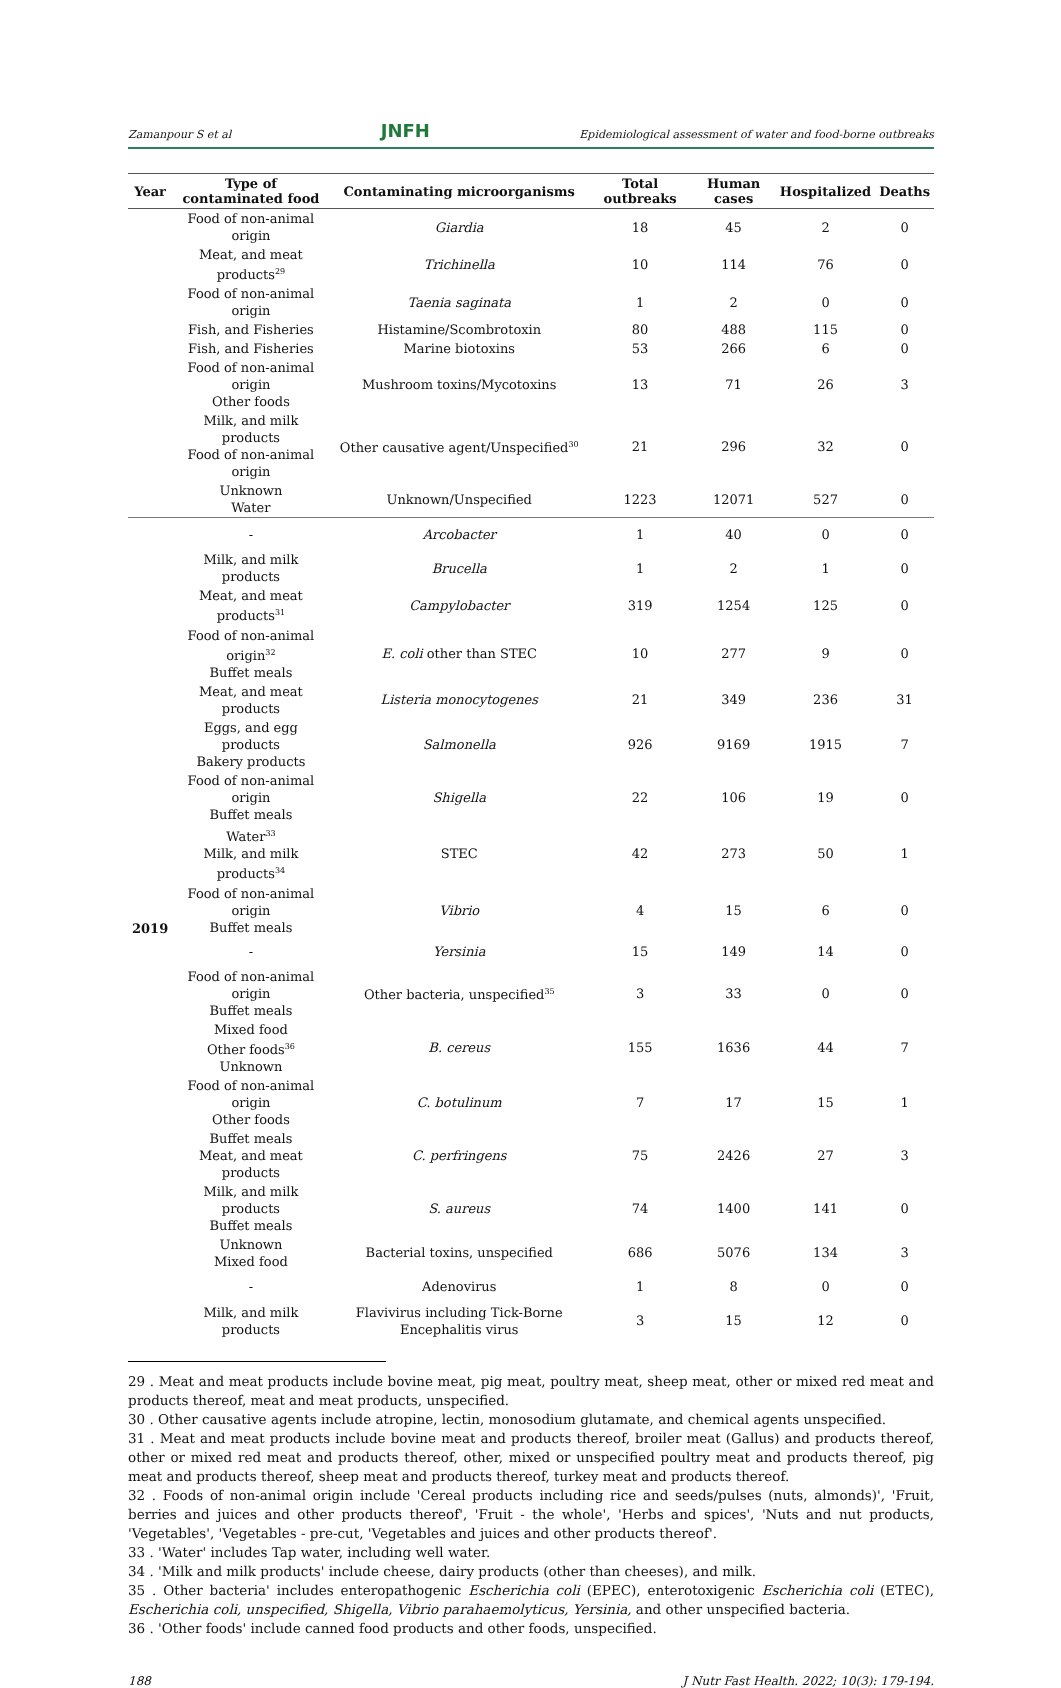Zamanpour S et al JNFH Epidemiological assessment of water and food-borne outbreaks
| Year | Type of contaminated food | Contaminating microorganisms | Total outbreaks | Human cases | Hospitalized | Deaths |
| --- | --- | --- | --- | --- | --- | --- |
| | Food of non-animal origin | Giardia | 18 | 45 | 2 | 0 |
| | Meat, and meat products<sup>29</sup> | Trichinella | 10 | 114 | 76 | 0 |
| | Food of non-animal origin | Taenia saginata | 1 | 2 | 0 | 0 |
| | Fish, and Fisheries | Histamine/Scombrotoxin | 80 | 488 | 115 | 0 |
| | Fish, and Fisheries | Marine biotoxins | 53 | 266 | 6 | 0 |
| | Food of non-animal origin Other foods | Mushroom toxins/Mycotoxins | 13 | 71 | 26 | 3 |
| | Milk, and milk products Food of non-animal origin | Other causative agent/Unspecified<sup>30</sup> | 21 | 296 | 32 | 0 |
| | Unknown Water | Unknown/Unspecified | 1223 | 12071 | 527 | 0 |
| 2019 | - | Arcobacter | 1 | 40 | 0 | 0 |
| | Milk, and milk products | Brucella | 1 | 2 | 1 | 0 |
| | Meat, and meat products<sup>31</sup> | Campylobacter | 319 | 1254 | 125 | 0 |
| | Food of non-animal origin<sup>32</sup> Buffet meals | E. coli other than STEC | 10 | 277 | 9 | 0 |
| | Meat, and meat products | Listeria monocytogenes | 21 | 349 | 236 | 31 |
| | Eggs, and egg products Bakery products | Salmonella | 926 | 9169 | 1915 | 7 |
| | Food of non-animal origin Buffet meals | Shigella | 22 | 106 | 19 | 0 |
| | Water<sup>33</sup> Milk, and milk products<sup>34</sup> | STEC | 42 | 273 | 50 | 1 |
| | Food of non-animal origin Buffet meals | Vibrio | 4 | 15 | 6 | 0 |
| | - | Yersinia | 15 | 149 | 14 | 0 |
| | Food of non-animal origin Buffet meals | Other bacteria, unspecified<sup>35</sup> | 3 | 33 | 0 | 0 |
| | Mixed food Other foods<sup>36</sup> Unknown | B. cereus | 155 | 1636 | 44 | 7 |
| | Food of non-animal origin Other foods | C. botulinum | 7 | 17 | 15 | 1 |
| | Buffet meals Meat, and meat products | C. perfringens | 75 | 2426 | 27 | 3 |
| | Milk, and milk products Buffet meals | S. aureus | 74 | 1400 | 141 | 0 |
| | Unknown Mixed food | Bacterial toxins, unspecified | 686 | 5076 | 134 | 3 |
| | - | Adenovirus | 1 | 8 | 0 | 0 |
| | Milk, and milk products | Flavivirus including Tick-Borne Encephalitis virus | 3 | 15 | 12 | 0 |
29 . Meat and meat products include bovine meat, pig meat, poultry meat, sheep meat, other or mixed red meat and products thereof, meat and meat products, unspecified.
30 . Other causative agents include atropine, lectin, monosodium glutamate, and chemical agents unspecified.
31 . Meat and meat products include bovine meat and products thereof, broiler meat (Gallus) and products thereof, other or mixed red meat and products thereof, other, mixed or unspecified poultry meat and products thereof, pig meat and products thereof, sheep meat and products thereof, turkey meat and products thereof.
32 . Foods of non-animal origin include 'Cereal products including rice and seeds/pulses (nuts, almonds)', 'Fruit, berries and juices and other products thereof', 'Fruit - the whole', 'Herbs and spices', 'Nuts and nut products, 'Vegetables', 'Vegetables - pre-cut, 'Vegetables and juices and other products thereof'.
33 . 'Water' includes Tap water, including well water.
34 . 'Milk and milk products' include cheese, dairy products (other than cheeses), and milk.
35 . Other bacteria' includes enteropathogenic Escherichia coli (EPEC), enterotoxigenic Escherichia coli (ETEC), Escherichia coli, unspecified, Shigella, Vibrio parahaemolyticus, Yersinia, and other unspecified bacteria.
36 . 'Other foods' include canned food products and other foods, unspecified.
188 J Nutr Fast Health. 2022; 10(3): 179-194.